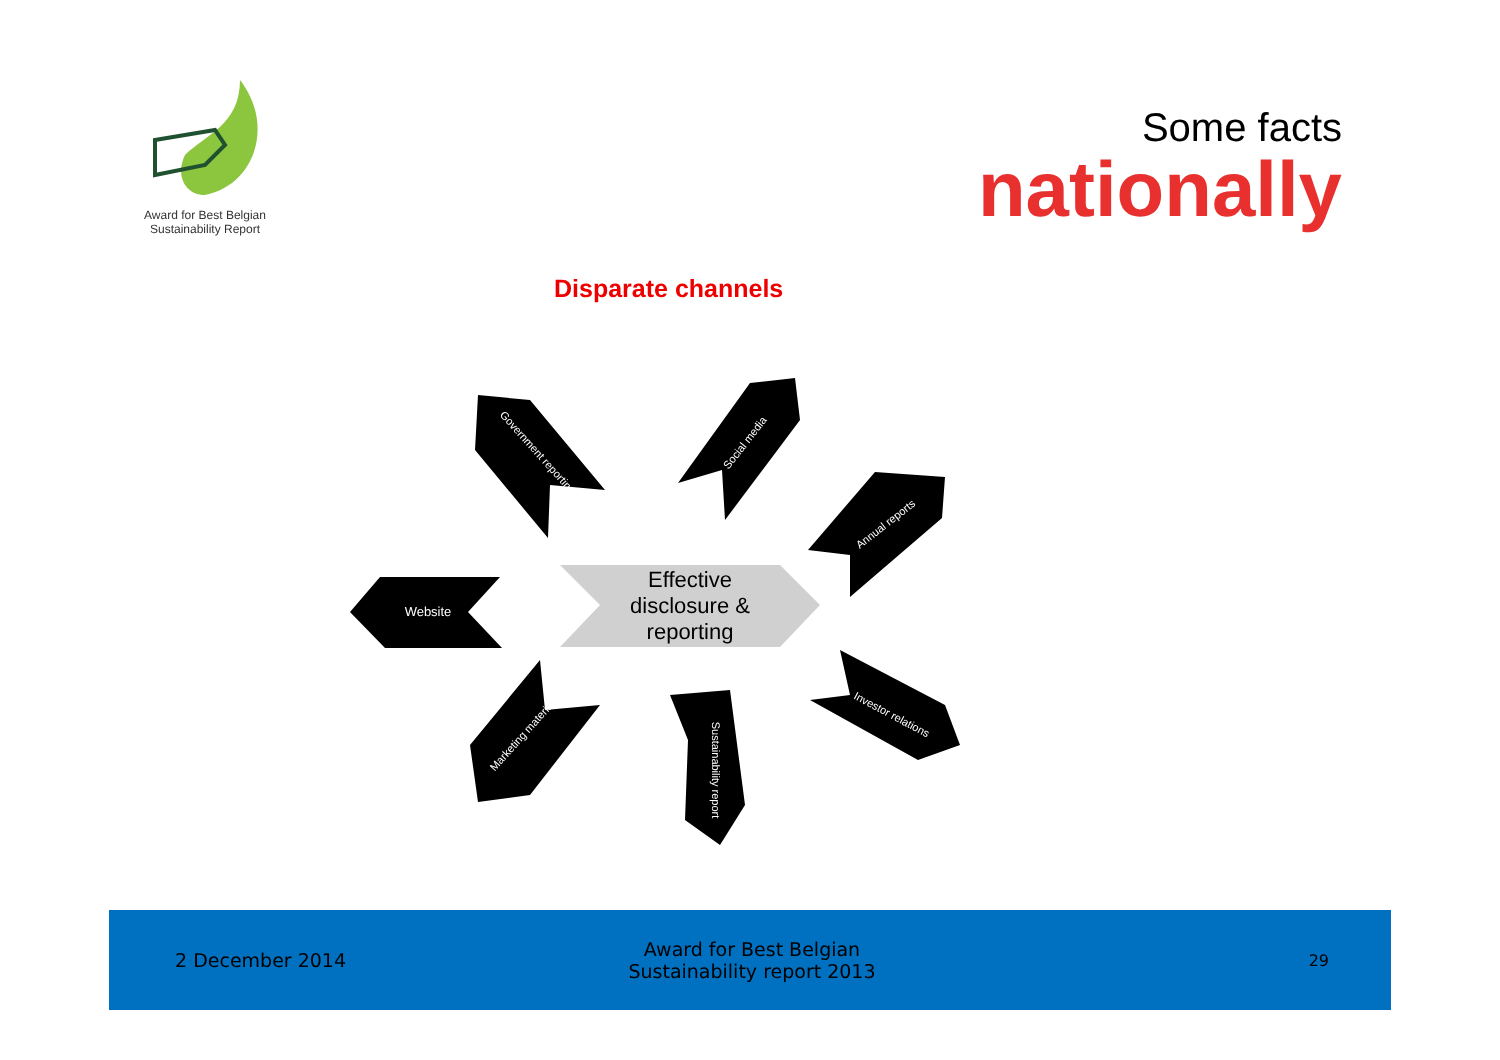Award for Best Belgian
Sustainability Report
Some facts
nationally
Disparate channels
Effective
disclosure &
reporting
Website
Government reporting
Social media
Annual reports
Investor relations
Sustainability report
Marketing material
2 December 2014
Award for Best Belgian
Sustainability report 2013
29